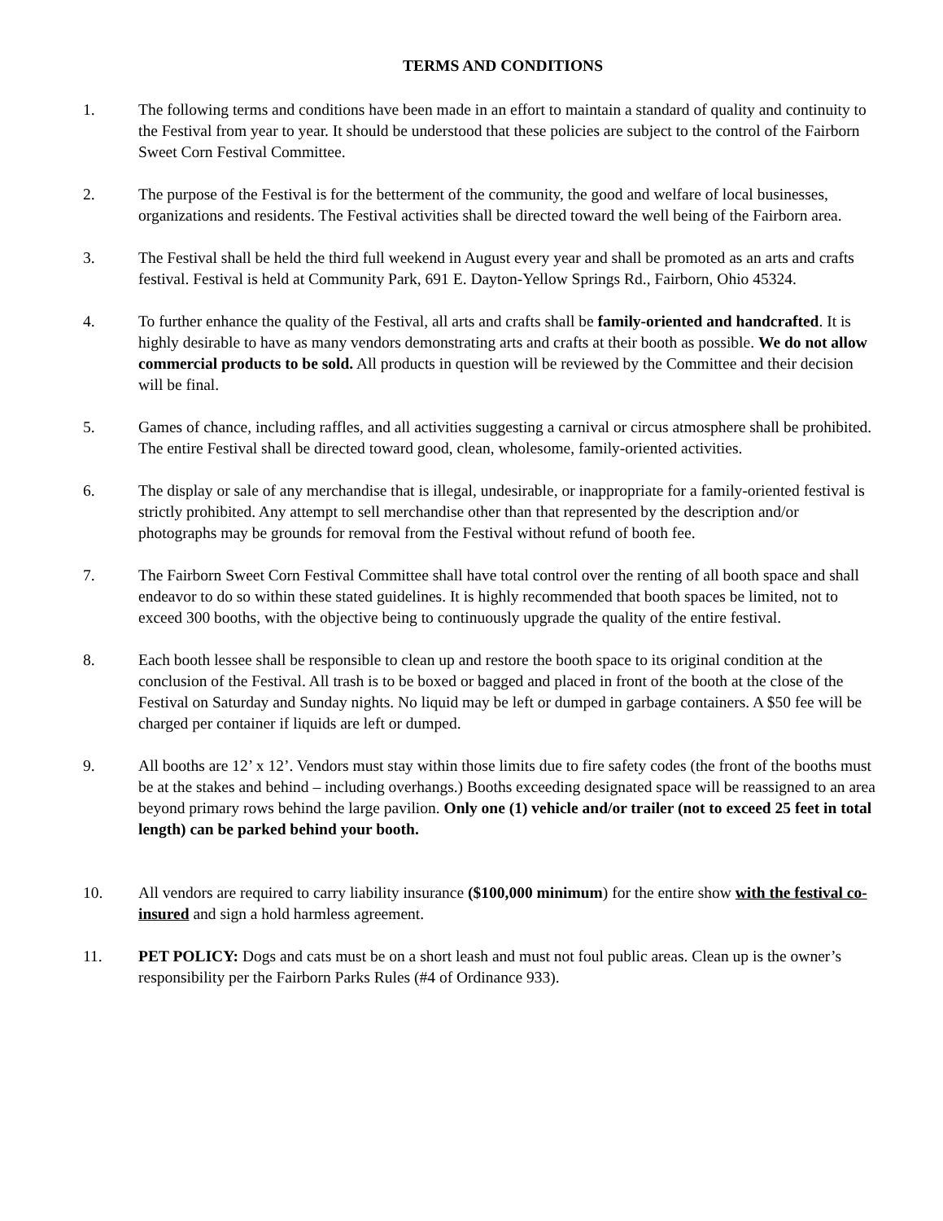TERMS AND CONDITIONS
1. The following terms and conditions have been made in an effort to maintain a standard of quality and continuity to the Festival from year to year. It should be understood that these policies are subject to the control of the Fairborn Sweet Corn Festival Committee.
2. The purpose of the Festival is for the betterment of the community, the good and welfare of local businesses, organizations and residents. The Festival activities shall be directed toward the well being of the Fairborn area.
3. The Festival shall be held the third full weekend in August every year and shall be promoted as an arts and crafts festival. Festival is held at Community Park, 691 E. Dayton-Yellow Springs Rd., Fairborn, Ohio 45324.
4. To further enhance the quality of the Festival, all arts and crafts shall be family-oriented and handcrafted. It is highly desirable to have as many vendors demonstrating arts and crafts at their booth as possible. We do not allow commercial products to be sold. All products in question will be reviewed by the Committee and their decision will be final.
5. Games of chance, including raffles, and all activities suggesting a carnival or circus atmosphere shall be prohibited. The entire Festival shall be directed toward good, clean, wholesome, family-oriented activities.
6. The display or sale of any merchandise that is illegal, undesirable, or inappropriate for a family-oriented festival is strictly prohibited. Any attempt to sell merchandise other than that represented by the description and/or photographs may be grounds for removal from the Festival without refund of booth fee.
7. The Fairborn Sweet Corn Festival Committee shall have total control over the renting of all booth space and shall endeavor to do so within these stated guidelines. It is highly recommended that booth spaces be limited, not to exceed 300 booths, with the objective being to continuously upgrade the quality of the entire festival.
8. Each booth lessee shall be responsible to clean up and restore the booth space to its original condition at the conclusion of the Festival. All trash is to be boxed or bagged and placed in front of the booth at the close of the Festival on Saturday and Sunday nights. No liquid may be left or dumped in garbage containers. A $50 fee will be charged per container if liquids are left or dumped.
9. All booths are 12’ x 12’. Vendors must stay within those limits due to fire safety codes (the front of the booths must be at the stakes and behind – including overhangs.) Booths exceeding designated space will be reassigned to an area beyond primary rows behind the large pavilion. Only one (1) vehicle and/or trailer (not to exceed 25 feet in total length) can be parked behind your booth.
10. All vendors are required to carry liability insurance ($100,000 minimum) for the entire show with the festival co-insured and sign a hold harmless agreement.
11. PET POLICY: Dogs and cats must be on a short leash and must not foul public areas. Clean up is the owner’s responsibility per the Fairborn Parks Rules (#4 of Ordinance 933).